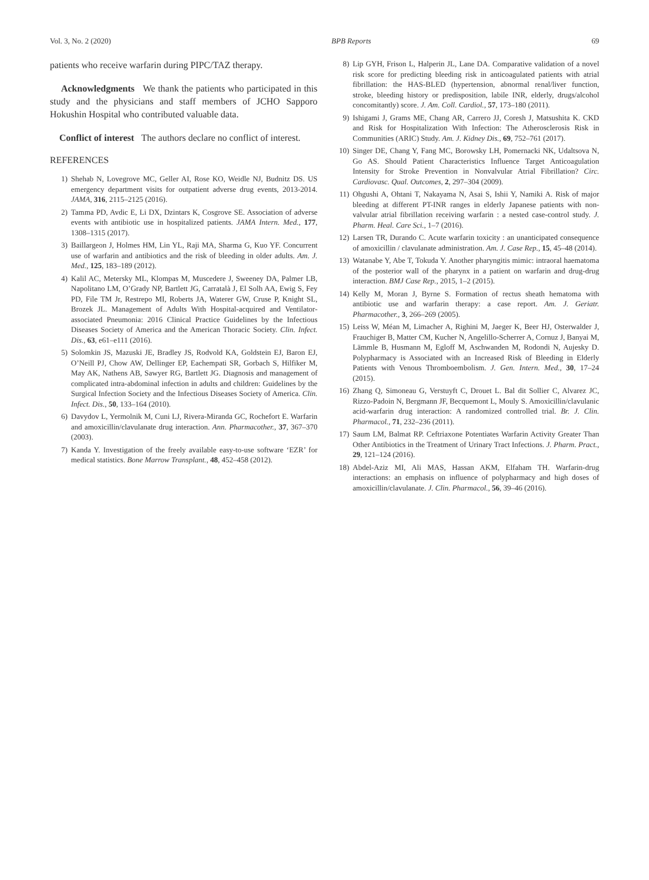Vol. 3, No. 2 (2020) BPB Reports 69
patients who receive warfarin during PIPC/TAZ therapy.
Acknowledgments We thank the patients who participated in this study and the physicians and staff members of JCHO Sapporo Hokushin Hospital who contributed valuable data.
Conflict of interest The authors declare no conflict of interest.
REFERENCES
1) Shehab N, Lovegrove MC, Geller AI, Rose KO, Weidle NJ, Budnitz DS. US emergency department visits for outpatient adverse drug events, 2013-2014. JAMA, 316, 2115–2125 (2016).
2) Tamma PD, Avdic E, Li DX, Dzintars K, Cosgrove SE. Association of adverse events with antibiotic use in hospitalized patients. JAMA Intern. Med., 177, 1308–1315 (2017).
3) Baillargeon J, Holmes HM, Lin YL, Raji MA, Sharma G, Kuo YF. Concurrent use of warfarin and antibiotics and the risk of bleeding in older adults. Am. J. Med., 125, 183–189 (2012).
4) Kalil AC, Metersky ML, Klompas M, Muscedere J, Sweeney DA, Palmer LB, Napolitano LM, O’Grady NP, Bartlett JG, Carratalà J, El Solh AA, Ewig S, Fey PD, File TM Jr, Restrepo MI, Roberts JA, Waterer GW, Cruse P, Knight SL, Brozek JL. Management of Adults With Hospital-acquired and Ventilator-associated Pneumonia: 2016 Clinical Practice Guidelines by the Infectious Diseases Society of America and the American Thoracic Society. Clin. Infect. Dis., 63, e61–e111 (2016).
5) Solomkin JS, Mazuski JE, Bradley JS, Rodvold KA, Goldstein EJ, Baron EJ, O’Neill PJ, Chow AW, Dellinger EP, Eachempati SR, Gorbach S, Hilfiker M, May AK, Nathens AB, Sawyer RG, Bartlett JG. Diagnosis and management of complicated intra-abdominal infection in adults and children: Guidelines by the Surgical Infection Society and the Infectious Diseases Society of America. Clin. Infect. Dis., 50, 133–164 (2010).
6) Davydov L, Yermolnik M, Cuni LJ, Rivera-Miranda GC, Rochefort E. Warfarin and amoxicillin/clavulanate drug interaction. Ann. Pharmacother., 37, 367–370 (2003).
7) Kanda Y. Investigation of the freely available easy-to-use software ‘EZR’ for medical statistics. Bone Marrow Transplant., 48, 452–458 (2012).
8) Lip GYH, Frison L, Halperin JL, Lane DA. Comparative validation of a novel risk score for predicting bleeding risk in anticoagulated patients with atrial fibrillation: the HAS-BLED (hypertension, abnormal renal/liver function, stroke, bleeding history or predisposition, labile INR, elderly, drugs/alcohol concomitantly) score. J. Am. Coll. Cardiol., 57, 173–180 (2011).
9) Ishigami J, Grams ME, Chang AR, Carrero JJ, Coresh J, Matsushita K. CKD and Risk for Hospitalization With Infection: The Atherosclerosis Risk in Communities (ARIC) Study. Am. J. Kidney Dis., 69, 752–761 (2017).
10) Singer DE, Chang Y, Fang MC, Borowsky LH, Pomernacki NK, Udaltsova N, Go AS. Should Patient Characteristics Influence Target Anticoagulation Intensity for Stroke Prevention in Nonvalvular Atrial Fibrillation? Circ. Cardiovasc. Qual. Outcomes, 2, 297–304 (2009).
11) Ohgushi A, Ohtani T, Nakayama N, Asai S, Ishii Y, Namiki A. Risk of major bleeding at different PT-INR ranges in elderly Japanese patients with non-valvular atrial fibrillation receiving warfarin : a nested case-control study. J. Pharm. Heal. Care Sci., 1–7 (2016).
12) Larsen TR, Durando C. Acute warfarin toxicity : an unanticipated consequence of amoxicillin / clavulanate administration. Am. J. Case Rep., 15, 45–48 (2014).
13) Watanabe Y, Abe T, Tokuda Y. Another pharyngitis mimic: intraoral haematoma of the posterior wall of the pharynx in a patient on warfarin and drug-drug interaction. BMJ Case Rep., 2015, 1–2 (2015).
14) Kelly M, Moran J, Byrne S. Formation of rectus sheath hematoma with antibiotic use and warfarin therapy: a case report. Am. J. Geriatr. Pharmacother., 3, 266–269 (2005).
15) Leiss W, Méan M, Limacher A, Righini M, Jaeger K, Beer HJ, Osterwalder J, Frauchiger B, Matter CM, Kucher N, Angelillo-Scherrer A, Cornuz J, Banyai M, Lämmle B, Husmann M, Egloff M, Aschwanden M, Rodondi N, Aujesky D. Polypharmacy is Associated with an Increased Risk of Bleeding in Elderly Patients with Venous Thromboembolism. J. Gen. Intern. Med., 30, 17–24 (2015).
16) Zhang Q, Simoneau G, Verstuyft C, Drouet L. Bal dit Sollier C, Alvarez JC, Rizzo-Padoin N, Bergmann JF, Becquemont L, Mouly S. Amoxicillin/clavulanic acid-warfarin drug interaction: A randomized controlled trial. Br. J. Clin. Pharmacol., 71, 232–236 (2011).
17) Saum LM, Balmat RP. Ceftriaxone Potentiates Warfarin Activity Greater Than Other Antibiotics in the Treatment of Urinary Tract Infections. J. Pharm. Pract., 29, 121–124 (2016).
18) Abdel-Aziz MI, Ali MAS, Hassan AKM, Elfaham TH. Warfarin-drug interactions: an emphasis on influence of polypharmacy and high doses of amoxicillin/clavulanate. J. Clin. Pharmacol., 56, 39–46 (2016).